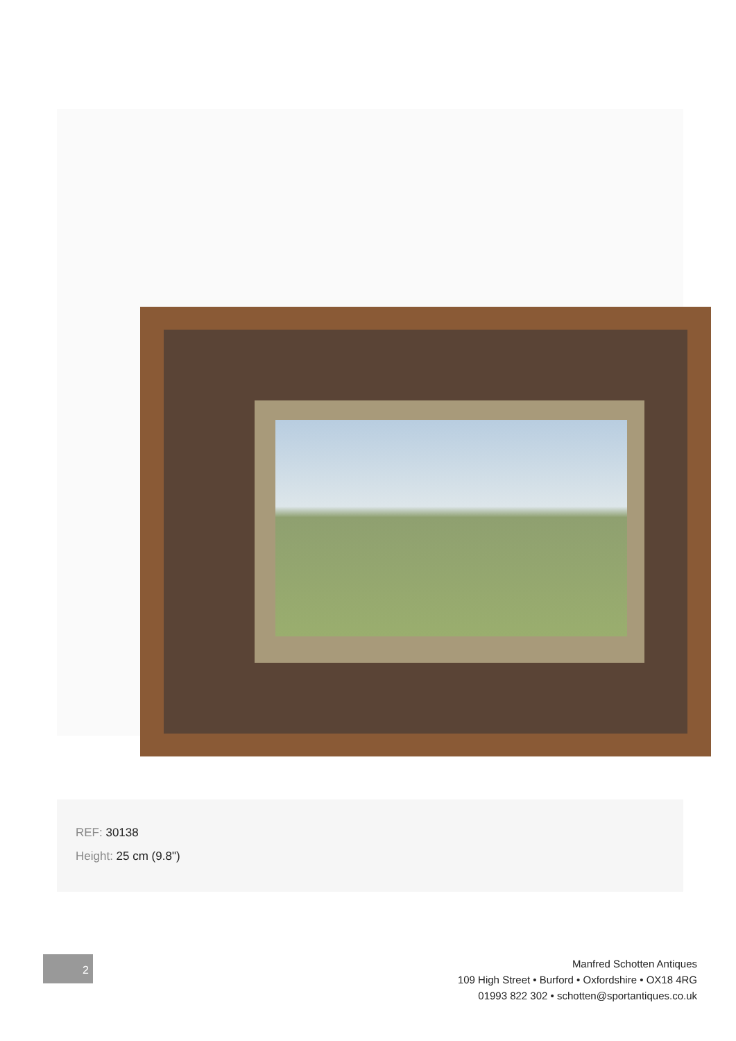REF: 30138
Height: 25 cm (9.8")
2
Manfred Schotten Antiques
109 High Street • Burford • Oxfordshire • OX18 4RG
01993 822 302 • schotten@sportantiques.co.uk